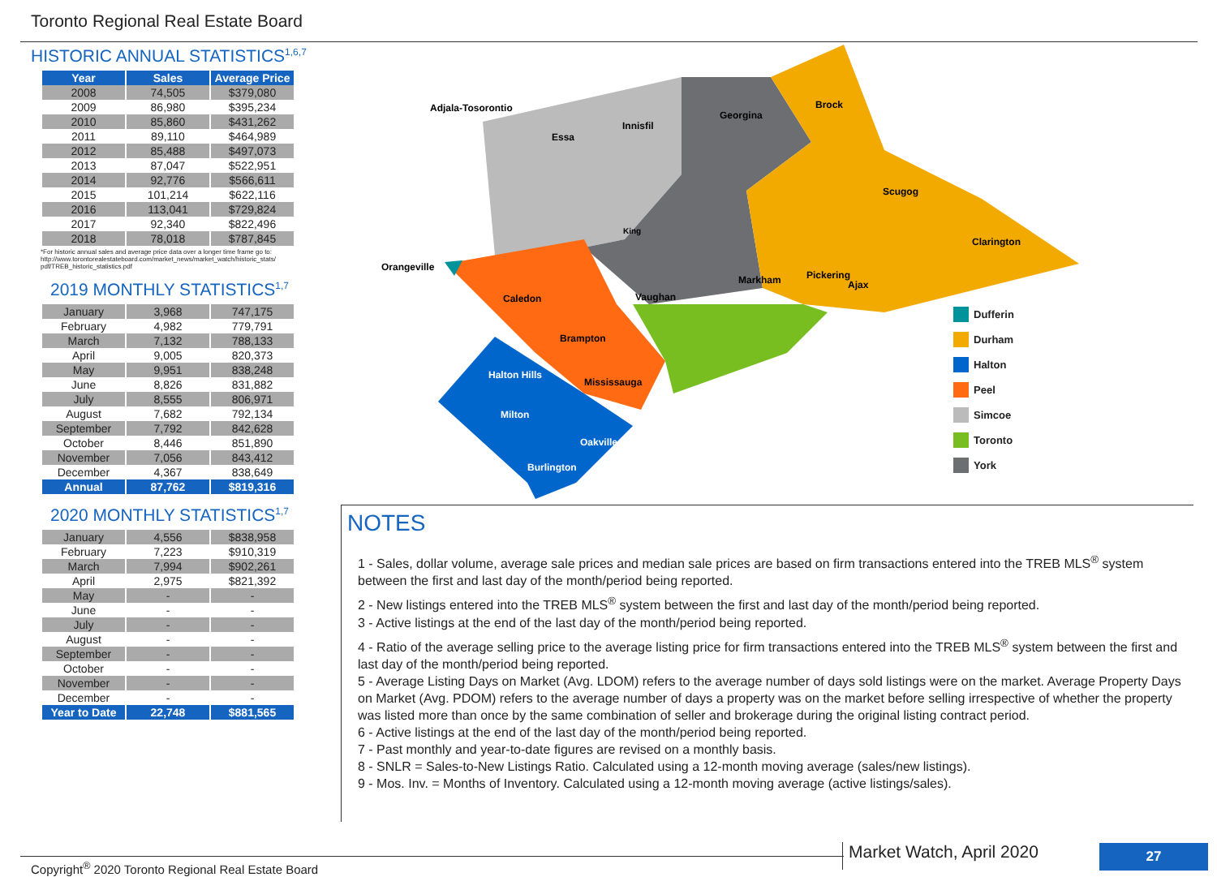Toronto Regional Real Estate Board
HISTORIC ANNUAL STATISTICS<sup>1,6,7</sup>
| Year | Sales | Average Price |
| --- | --- | --- |
| 2008 | 74,505 | $379,080 |
| 2009 | 86,980 | $395,234 |
| 2010 | 85,860 | $431,262 |
| 2011 | 89,110 | $464,989 |
| 2012 | 85,488 | $497,073 |
| 2013 | 87,047 | $522,951 |
| 2014 | 92,776 | $566,611 |
| 2015 | 101,214 | $622,116 |
| 2016 | 113,041 | $729,824 |
| 2017 | 92,340 | $822,496 |
| 2018 | 78,018 | $787,845 |
*For historic annual sales and average price data over a longer time frame go to:
http://www.torontorealestateboard.com/market_news/market_watch/historic_stats/
pdf/TREB_historic_statistics.pdf
2019 MONTHLY STATISTICS<sup>1,7</sup>
| January | 3,968 | 747,175 |
| February | 4,982 | 779,791 |
| March | 7,132 | 788,133 |
| April | 9,005 | 820,373 |
| May | 9,951 | 838,248 |
| June | 8,826 | 831,882 |
| July | 8,555 | 806,971 |
| August | 7,682 | 792,134 |
| September | 7,792 | 842,628 |
| October | 8,446 | 851,890 |
| November | 7,056 | 843,412 |
| December | 4,367 | 838,649 |
| Annual | 87,762 | $819,316 |
2020 MONTHLY STATISTICS<sup>1,7</sup>
| January | 4,556 | $838,958 |
| February | 7,223 | $910,319 |
| March | 7,994 | $902,261 |
| April | 2,975 | $821,392 |
| May | - | - |
| June | - | - |
| July | - | - |
| August | - | - |
| September | - | - |
| October | - | - |
| November | - | - |
| December | - | - |
| Year to Date | 22,748 | $881,565 |
Adjala-Tosorontio
Essa
Innisfil
Georgina
Brock
Orangeville
Caledon
Vaughan
Scugog
Clarington
Brampton
Halton Hills
Mississauga
Milton
Oakville
Burlington
Pickering
Ajax
Markham
King
Dufferin
Durham
Halton
Peel
Simcoe
Toronto
York
NOTES
1 - Sales, dollar volume, average sale prices and median sale prices are based on firm transactions entered into the TREB MLS<sup>®</sup> system between the first and last day of the month/period being reported.
2 - New listings entered into the TREB MLS<sup>®</sup> system between the first and last day of the month/period being reported.
3 - Active listings at the end of the last day of the month/period being reported.
4 - Ratio of the average selling price to the average listing price for firm transactions entered into the TREB MLS<sup>®</sup> system between the first and last day of the month/period being reported.
5 - Average Listing Days on Market (Avg. LDOM) refers to the average number of days sold listings were on the market. Average Property Days on Market (Avg. PDOM) refers to the average number of days a property was on the market before selling irrespective of whether the property was listed more than once by the same combination of seller and brokerage during the original listing contract period.
6 - Active listings at the end of the last day of the month/period being reported.
7 - Past monthly and year-to-date figures are revised on a monthly basis.
8 - SNLR = Sales-to-New Listings Ratio. Calculated using a 12-month moving average (sales/new listings).
9 - Mos. Inv. = Months of Inventory. Calculated using a 12-month moving average (active listings/sales).
Copyright<sup>®</sup> 2020 Toronto Regional Real Estate Board
Market Watch, April 2020 27